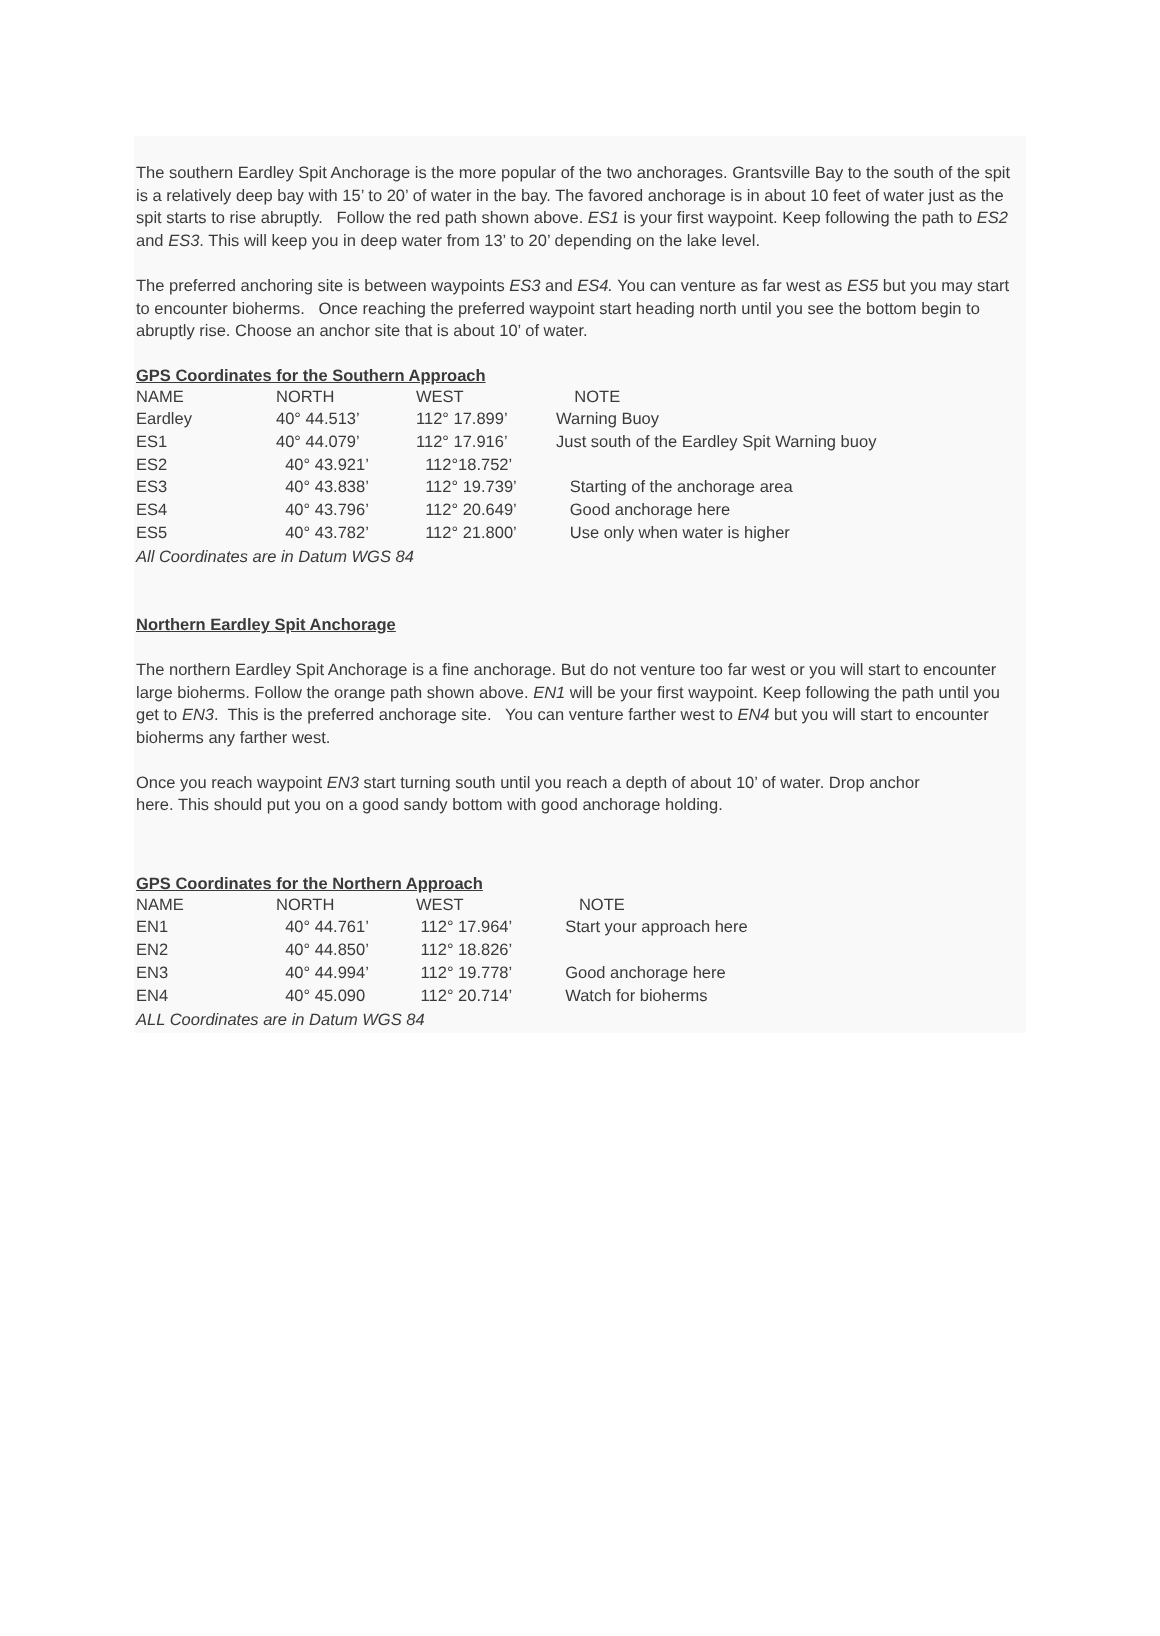The southern Eardley Spit Anchorage is the more popular of the two anchorages. Grantsville Bay to the south of the spit is a relatively deep bay with 15’ to 20’ of water in the bay. The favored anchorage is in about 10 feet of water just as the spit starts to rise abruptly. Follow the red path shown above. ES1 is your first waypoint. Keep following the path to ES2 and ES3. This will keep you in deep water from 13’ to 20’ depending on the lake level.
The preferred anchoring site is between waypoints ES3 and ES4. You can venture as far west as ES5 but you may start to encounter bioherms. Once reaching the preferred waypoint start heading north until you see the bottom begin to abruptly rise. Choose an anchor site that is about 10’ of water.
GPS Coordinates for the Southern Approach
| NAME | NORTH | WEST | NOTE |
| Eardley | 40° 44.513’ | 112° 17.899’ | Warning Buoy |
| ES1 | 40° 44.079’ | 112° 17.916’ | Just south of the Eardley Spit Warning buoy |
| ES2 | 40° 43.921’ | 112°18.752’ | |
| ES3 | 40° 43.838’ | 112° 19.739’ | Starting of the anchorage area |
| ES4 | 40° 43.796’ | 112° 20.649’ | Good anchorage here |
| ES5 | 40° 43.782’ | 112° 21.800’ | Use only when water is higher |
All Coordinates are in Datum WGS 84
Northern Eardley Spit Anchorage
The northern Eardley Spit Anchorage is a fine anchorage. But do not venture too far west or you will start to encounter large bioherms. Follow the orange path shown above. EN1 will be your first waypoint. Keep following the path until you get to EN3. This is the preferred anchorage site. You can venture farther west to EN4 but you will start to encounter bioherms any farther west.
Once you reach waypoint EN3 start turning south until you reach a depth of about 10’ of water. Drop anchor
here. This should put you on a good sandy bottom with good anchorage holding.
GPS Coordinates for the Northern Approach
| NAME | NORTH | WEST | NOTE |
| EN1 | 40° 44.761’ | 112° 17.964’ | Start your approach here |
| EN2 | 40° 44.850’ | 112° 18.826’ | |
| EN3 | 40° 44.994’ | 112° 19.778’ | Good anchorage here |
| EN4 | 40° 45.090 | 112° 20.714’ | Watch for bioherms |
ALL Coordinates are in Datum WGS 84